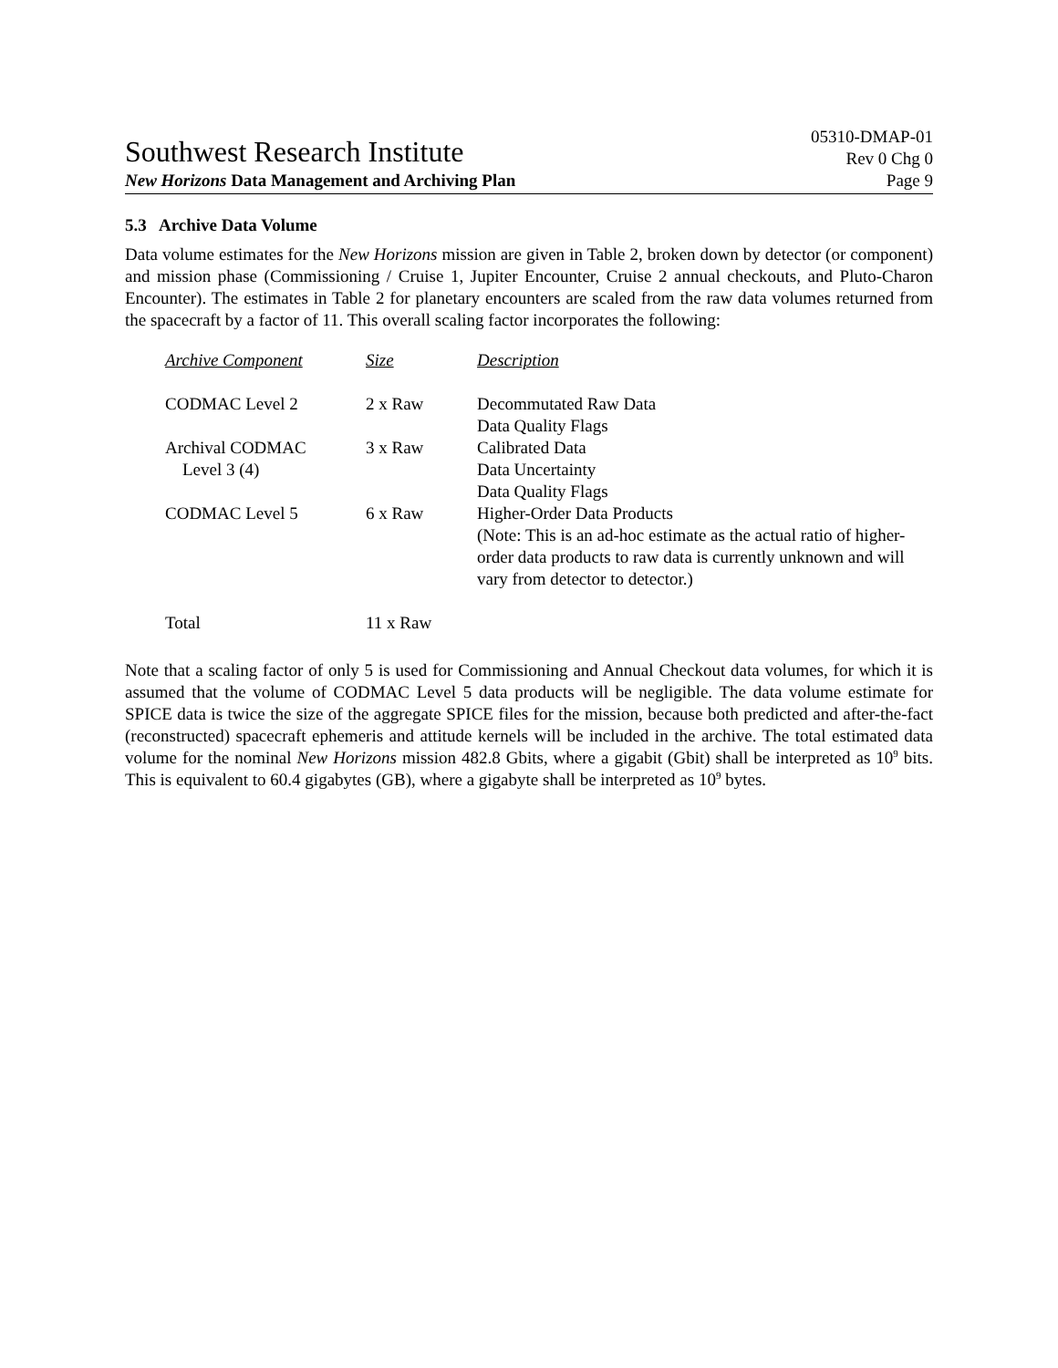Southwest Research Institute
05310-DMAP-01
Rev 0 Chg 0
New Horizons Data Management and Archiving Plan Page 9
5.3 Archive Data Volume
Data volume estimates for the New Horizons mission are given in Table 2, broken down by detector (or component) and mission phase (Commissioning / Cruise 1, Jupiter Encounter, Cruise 2 annual checkouts, and Pluto-Charon Encounter). The estimates in Table 2 for planetary encounters are scaled from the raw data volumes returned from the spacecraft by a factor of 11. This overall scaling factor incorporates the following:
| Archive Component | Size | Description |
| CODMAC Level 2 | 2 x Raw | Decommutated Raw Data Data Quality Flags |
| Archival CODMAC Level 3 (4) | 3 x Raw | Calibrated Data Data Uncertainty Data Quality Flags |
| CODMAC Level 5 | 6 x Raw | Higher-Order Data Products (Note: This is an ad-hoc estimate as the actual ratio of higher-order data products to raw data is currently unknown and will vary from detector to detector.) |
| Total | 11 x Raw | |
Note that a scaling factor of only 5 is used for Commissioning and Annual Checkout data volumes, for which it is assumed that the volume of CODMAC Level 5 data products will be negligible. The data volume estimate for SPICE data is twice the size of the aggregate SPICE files for the mission, because both predicted and after-the-fact (reconstructed) spacecraft ephemeris and attitude kernels will be included in the archive. The total estimated data volume for the nominal New Horizons mission 482.8 Gbits, where a gigabit (Gbit) shall be interpreted as 10<sup>9</sup> bits. This is equivalent to 60.4 gigabytes (GB), where a gigabyte shall be interpreted as 10<sup>9</sup> bytes.